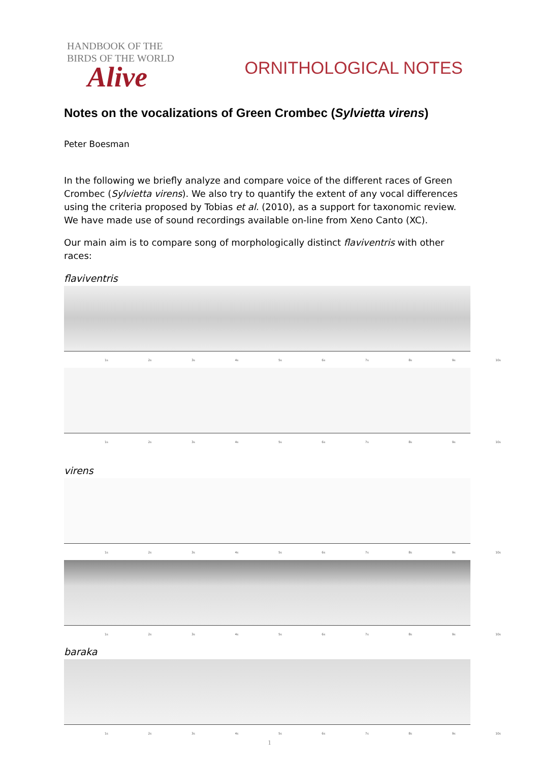HANDBOOK OF THE
BIRDS OF THE WORLD
Alive
ORNITHOLOGICAL NOTES
Notes on the vocalizations of Green Crombec (Sylvietta virens)
Peter Boesman
In the following we briefly analyze and compare voice of the different races of Green Crombec (Sylvietta virens). We also try to quantify the extent of any vocal differences using the criteria proposed by Tobias et al. (2010), as a support for taxonomic review. We have made use of sound recordings available on-line from Xeno Canto (XC).
Our main aim is to compare song of morphologically distinct flaviventris with other races:
flaviventris
1s 2s 3s 4s 5s 6s 7s 8s 9s 10s
1s 2s 3s 4s 5s 6s 7s 8s 9s 10s
virens
1s 2s 3s 4s 5s 6s 7s 8s 9s 10s
1s 2s 3s 4s 5s 6s 7s 8s 9s 10s
baraka
1s 2s 3s 4s 5s 6s 7s 8s 9s 10s
1